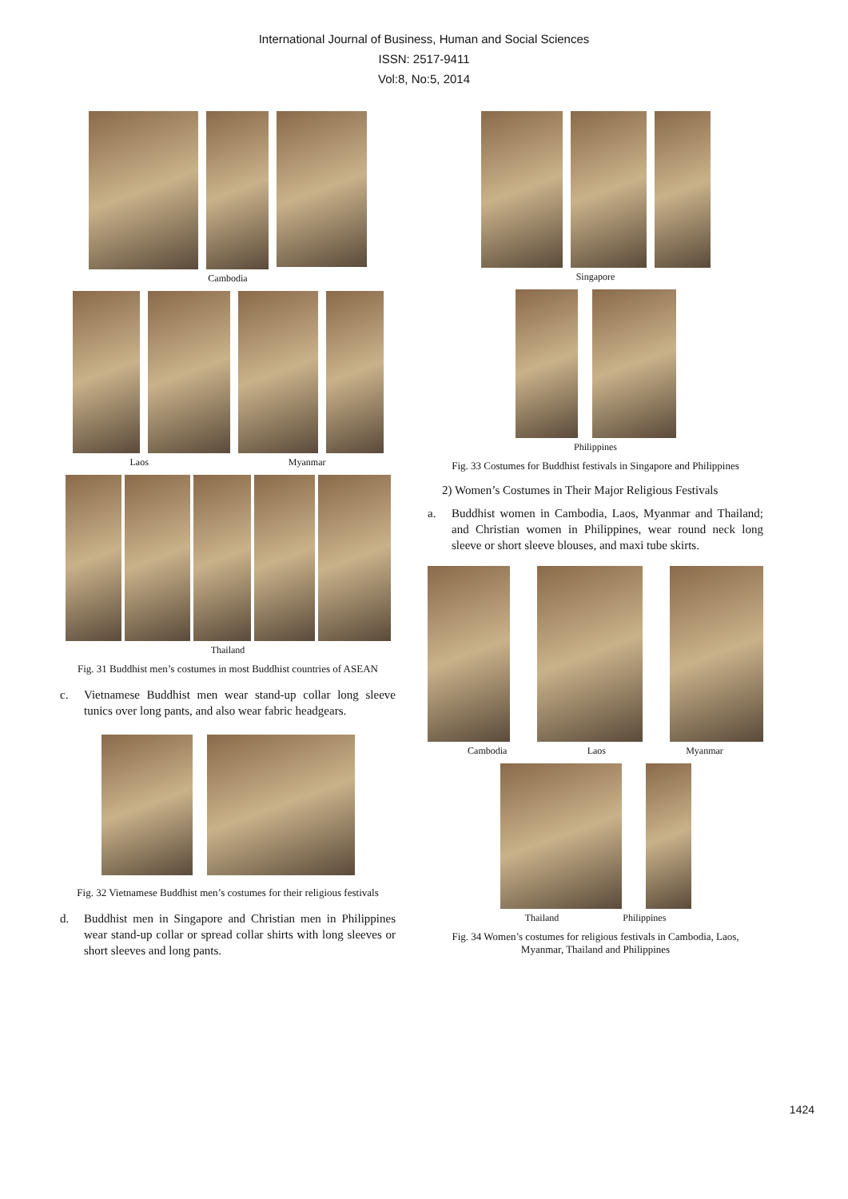International Journal of Business, Human and Social Sciences
ISSN: 2517-9411
Vol:8, No:5, 2014
Cambodia
Laos Myanmar
Thailand
Fig. 31 Buddhist men’s costumes in most Buddhist countries of ASEAN
c. Vietnamese Buddhist men wear stand-up collar long sleeve tunics over long pants, and also wear fabric headgears.
Fig. 32 Vietnamese Buddhist men’s costumes for their religious festivals
d. Buddhist men in Singapore and Christian men in Philippines wear stand-up collar or spread collar shirts with long sleeves or short sleeves and long pants.
Singapore
Philippines
Fig. 33 Costumes for Buddhist festivals in Singapore and Philippines
2) Women’s Costumes in Their Major Religious Festivals
a. Buddhist women in Cambodia, Laos, Myanmar and Thailand; and Christian women in Philippines, wear round neck long sleeve or short sleeve blouses, and maxi tube skirts.
Cambodia Laos Myanmar
Thailand Philippines
Fig. 34 Women’s costumes for religious festivals in Cambodia, Laos,
Myanmar, Thailand and Philippines
1424